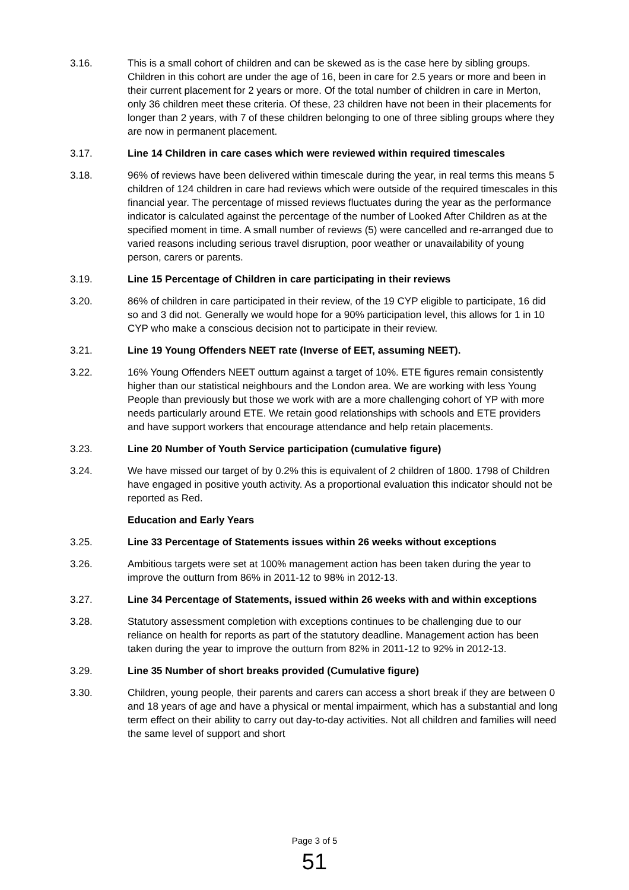3.16. This is a small cohort of children and can be skewed as is the case here by sibling groups. Children in this cohort are under the age of 16, been in care for 2.5 years or more and been in their current placement for 2 years or more. Of the total number of children in care in Merton, only 36 children meet these criteria. Of these, 23 children have not been in their placements for longer than 2 years, with 7 of these children belonging to one of three sibling groups where they are now in permanent placement.
3.17. Line 14 Children in care cases which were reviewed within required timescales
3.18. 96% of reviews have been delivered within timescale during the year, in real terms this means 5 children of 124 children in care had reviews which were outside of the required timescales in this financial year. The percentage of missed reviews fluctuates during the year as the performance indicator is calculated against the percentage of the number of Looked After Children as at the specified moment in time. A small number of reviews (5) were cancelled and re-arranged due to varied reasons including serious travel disruption, poor weather or unavailability of young person, carers or parents.
3.19. Line 15 Percentage of Children in care participating in their reviews
3.20. 86% of children in care participated in their review, of the 19 CYP eligible to participate, 16 did so and 3 did not. Generally we would hope for a 90% participation level, this allows for 1 in 10 CYP who make a conscious decision not to participate in their review.
3.21. Line 19 Young Offenders NEET rate (Inverse of EET, assuming NEET).
3.22. 16% Young Offenders NEET outturn against a target of 10%. ETE figures remain consistently higher than our statistical neighbours and the London area. We are working with less Young People than previously but those we work with are a more challenging cohort of YP with more needs particularly around ETE. We retain good relationships with schools and ETE providers and have support workers that encourage attendance and help retain placements.
3.23. Line 20 Number of Youth Service participation (cumulative figure)
3.24. We have missed our target of by 0.2% this is equivalent of 2 children of 1800. 1798 of Children have engaged in positive youth activity. As a proportional evaluation this indicator should not be reported as Red.
Education and Early Years
3.25. Line 33 Percentage of Statements issues within 26 weeks without exceptions
3.26. Ambitious targets were set at 100% management action has been taken during the year to improve the outturn from 86% in 2011-12 to 98% in 2012-13.
3.27. Line 34 Percentage of Statements, issued within 26 weeks with and within exceptions
3.28. Statutory assessment completion with exceptions continues to be challenging due to our reliance on health for reports as part of the statutory deadline. Management action has been taken during the year to improve the outturn from 82% in 2011-12 to 92% in 2012-13.
3.29. Line 35 Number of short breaks provided (Cumulative figure)
3.30. Children, young people, their parents and carers can access a short break if they are between 0 and 18 years of age and have a physical or mental impairment, which has a substantial and long term effect on their ability to carry out day-to-day activities. Not all children and families will need the same level of support and short
Page 3 of 5
51